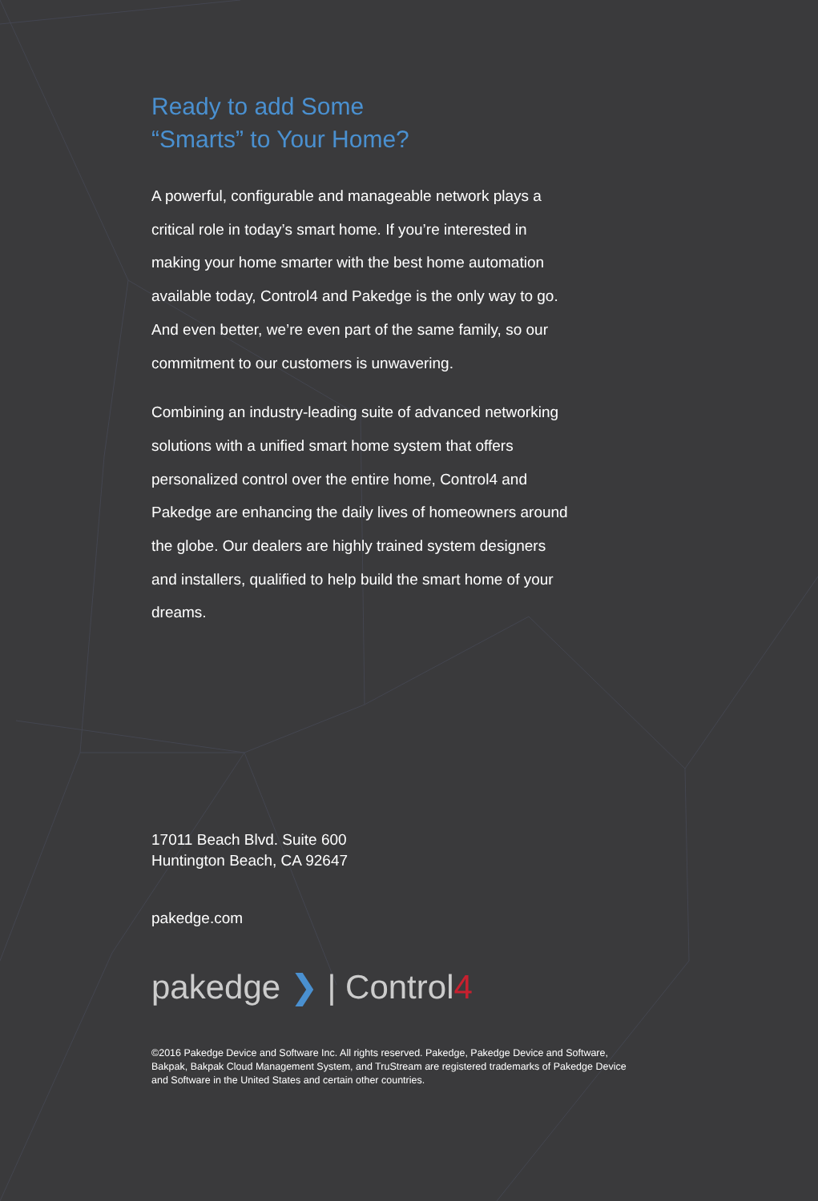Ready to add Some
“Smarts” to Your Home?
A powerful, configurable and manageable network plays a critical role in today’s smart home. If you’re interested in making your home smarter with the best home automation available today, Control4 and Pakedge is the only way to go. And even better, we’re even part of the same family, so our commitment to our customers is unwavering.
Combining an industry-leading suite of advanced networking solutions with a unified smart home system that offers personalized control over the entire home, Control4 and Pakedge are enhancing the daily lives of homeowners around the globe. Our dealers are highly trained system designers and installers, qualified to help build the smart home of your dreams.
17011 Beach Blvd. Suite 600
Huntington Beach, CA 92647
pakedge.com
pakedge ❯ | Control4
©2016 Pakedge Device and Software Inc. All rights reserved. Pakedge, Pakedge Device and Software, Bakpak, Bakpak Cloud Management System, and TruStream are registered trademarks of Pakedge Device and Software in the United States and certain other countries.